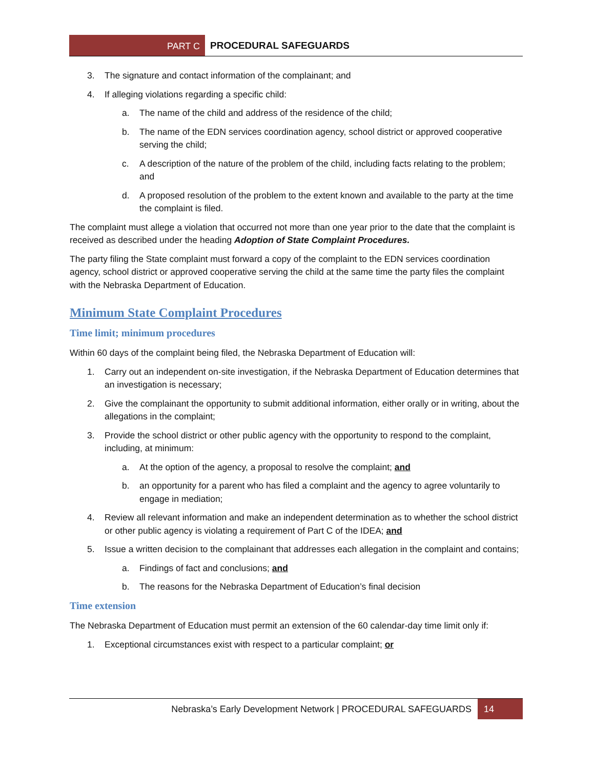PART C PROCEDURAL SAFEGUARDS
3. The signature and contact information of the complainant; and
4. If alleging violations regarding a specific child:
a. The name of the child and address of the residence of the child;
b. The name of the EDN services coordination agency, school district or approved cooperative serving the child;
c. A description of the nature of the problem of the child, including facts relating to the problem; and
d. A proposed resolution of the problem to the extent known and available to the party at the time the complaint is filed.
The complaint must allege a violation that occurred not more than one year prior to the date that the complaint is received as described under the heading Adoption of State Complaint Procedures.
The party filing the State complaint must forward a copy of the complaint to the EDN services coordination agency, school district or approved cooperative serving the child at the same time the party files the complaint with the Nebraska Department of Education.
Minimum State Complaint Procedures
Time limit; minimum procedures
Within 60 days of the complaint being filed, the Nebraska Department of Education will:
1. Carry out an independent on-site investigation, if the Nebraska Department of Education determines that an investigation is necessary;
2. Give the complainant the opportunity to submit additional information, either orally or in writing, about the allegations in the complaint;
3. Provide the school district or other public agency with the opportunity to respond to the complaint, including, at minimum:
a. At the option of the agency, a proposal to resolve the complaint; and
b. an opportunity for a parent who has filed a complaint and the agency to agree voluntarily to engage in mediation;
4. Review all relevant information and make an independent determination as to whether the school district or other public agency is violating a requirement of Part C of the IDEA; and
5. Issue a written decision to the complainant that addresses each allegation in the complaint and contains;
a. Findings of fact and conclusions; and
b. The reasons for the Nebraska Department of Education’s final decision
Time extension
The Nebraska Department of Education must permit an extension of the 60 calendar-day time limit only if:
1. Exceptional circumstances exist with respect to a particular complaint; or
Nebraska’s Early Development Network | PROCEDURAL SAFEGUARDS
14